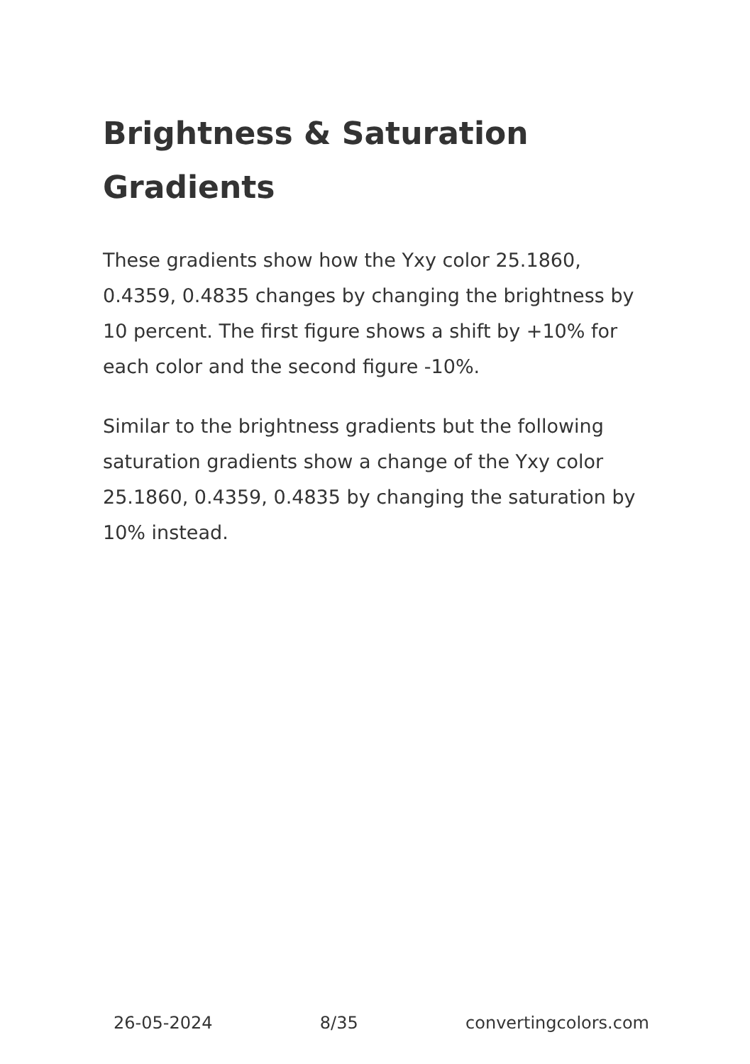Brightness & Saturation Gradients
These gradients show how the Yxy color 25.1860, 0.4359, 0.4835 changes by changing the brightness by 10 percent. The first figure shows a shift by +10% for each color and the second figure -10%.
Similar to the brightness gradients but the following saturation gradients show a change of the Yxy color 25.1860, 0.4359, 0.4835 by changing the saturation by 10% instead.
26-05-2024 8/35 convertingcolors.com